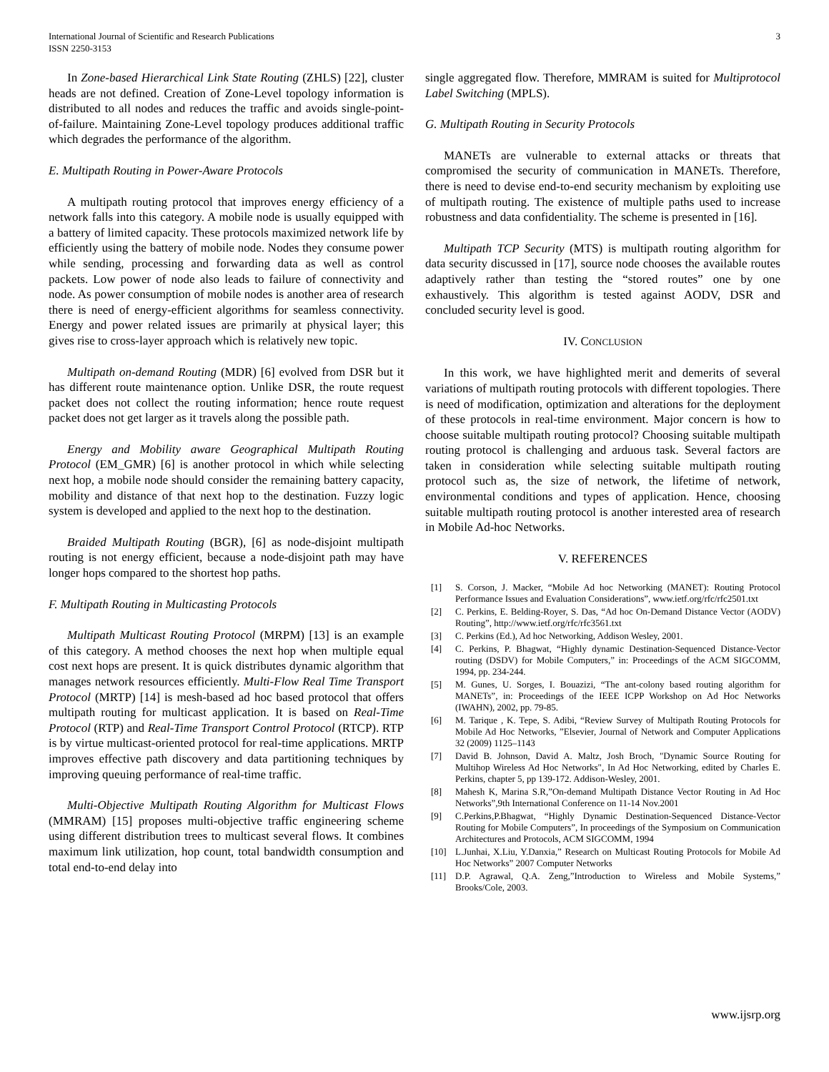International Journal of Scientific and Research Publications
ISSN 2250-3153
3
In Zone-based Hierarchical Link State Routing (ZHLS) [22], cluster heads are not defined. Creation of Zone-Level topology information is distributed to all nodes and reduces the traffic and avoids single-point-of-failure. Maintaining Zone-Level topology produces additional traffic which degrades the performance of the algorithm.
E. Multipath Routing in Power-Aware Protocols
A multipath routing protocol that improves energy efficiency of a network falls into this category. A mobile node is usually equipped with a battery of limited capacity. These protocols maximized network life by efficiently using the battery of mobile node. Nodes they consume power while sending, processing and forwarding data as well as control packets. Low power of node also leads to failure of connectivity and node. As power consumption of mobile nodes is another area of research there is need of energy-efficient algorithms for seamless connectivity. Energy and power related issues are primarily at physical layer; this gives rise to cross-layer approach which is relatively new topic.
Multipath on-demand Routing (MDR) [6] evolved from DSR but it has different route maintenance option. Unlike DSR, the route request packet does not collect the routing information; hence route request packet does not get larger as it travels along the possible path.
Energy and Mobility aware Geographical Multipath Routing Protocol (EM_GMR) [6] is another protocol in which while selecting next hop, a mobile node should consider the remaining battery capacity, mobility and distance of that next hop to the destination. Fuzzy logic system is developed and applied to the next hop to the destination.
Braided Multipath Routing (BGR), [6] as node-disjoint multipath routing is not energy efficient, because a node-disjoint path may have longer hops compared to the shortest hop paths.
F. Multipath Routing in Multicasting Protocols
Multipath Multicast Routing Protocol (MRPM) [13] is an example of this category. A method chooses the next hop when multiple equal cost next hops are present. It is quick distributes dynamic algorithm that manages network resources efficiently. Multi-Flow Real Time Transport Protocol (MRTP) [14] is mesh-based ad hoc based protocol that offers multipath routing for multicast application. It is based on Real-Time Protocol (RTP) and Real-Time Transport Control Protocol (RTCP). RTP is by virtue multicast-oriented protocol for real-time applications. MRTP improves effective path discovery and data partitioning techniques by improving queuing performance of real-time traffic.
Multi-Objective Multipath Routing Algorithm for Multicast Flows (MMRAM) [15] proposes multi-objective traffic engineering scheme using different distribution trees to multicast several flows. It combines maximum link utilization, hop count, total bandwidth consumption and total end-to-end delay into
single aggregated flow. Therefore, MMRAM is suited for Multiprotocol Label Switching (MPLS).
G. Multipath Routing in Security Protocols
MANETs are vulnerable to external attacks or threats that compromised the security of communication in MANETs. Therefore, there is need to devise end-to-end security mechanism by exploiting use of multipath routing. The existence of multiple paths used to increase robustness and data confidentiality. The scheme is presented in [16].
Multipath TCP Security (MTS) is multipath routing algorithm for data security discussed in [17], source node chooses the available routes adaptively rather than testing the “stored routes” one by one exhaustively. This algorithm is tested against AODV, DSR and concluded security level is good.
IV. CONCLUSION
In this work, we have highlighted merit and demerits of several variations of multipath routing protocols with different topologies. There is need of modification, optimization and alterations for the deployment of these protocols in real-time environment. Major concern is how to choose suitable multipath routing protocol? Choosing suitable multipath routing protocol is challenging and arduous task. Several factors are taken in consideration while selecting suitable multipath routing protocol such as, the size of network, the lifetime of network, environmental conditions and types of application. Hence, choosing suitable multipath routing protocol is another interested area of research in Mobile Ad-hoc Networks.
V. REFERENCES
[1] S. Corson, J. Macker, “Mobile Ad hoc Networking (MANET): Routing Protocol Performance Issues and Evaluation Considerations”, www.ietf.org/rfc/rfc2501.txt
[2] C. Perkins, E. Belding-Royer, S. Das, “Ad hoc On-Demand Distance Vector (AODV) Routing”, http://www.ietf.org/rfc/rfc3561.txt
[3] C. Perkins (Ed.), Ad hoc Networking, Addison Wesley, 2001.
[4] C. Perkins, P. Bhagwat, “Highly dynamic Destination-Sequenced Distance-Vector routing (DSDV) for Mobile Computers,” in: Proceedings of the ACM SIGCOMM, 1994, pp. 234-244.
[5] M. Gunes, U. Sorges, I. Bouazizi, “The ant-colony based routing algorithm for MANETs”, in: Proceedings of the IEEE ICPP Workshop on Ad Hoc Networks (IWAHN), 2002, pp. 79-85.
[6] M. Tarique , K. Tepe, S. Adibi, “Review Survey of Multipath Routing Protocols for Mobile Ad Hoc Networks, ”Elsevier, Journal of Network and Computer Applications 32 (2009) 1125–1143
[7] David B. Johnson, David A. Maltz, Josh Broch, "Dynamic Source Routing for Multihop Wireless Ad Hoc Networks", In Ad Hoc Networking, edited by Charles E. Perkins, chapter 5, pp 139-172. Addison-Wesley, 2001.
[8] Mahesh K, Marina S.R,”On-demand Multipath Distance Vector Routing in Ad Hoc Networks”,9th International Conference on 11-14 Nov.2001
[9] C.Perkins,P.Bhagwat, “Highly Dynamic Destination-Sequenced Distance-Vector Routing for Mobile Computers”, In proceedings of the Symposium on Communication Architectures and Protocols, ACM SIGCOMM, 1994
[10] L.Junhai, X.Liu, Y.Danxia,” Research on Multicast Routing Protocols for Mobile Ad Hoc Networks” 2007 Computer Networks
[11] D.P. Agrawal, Q.A. Zeng,”Introduction to Wireless and Mobile Systems,” Brooks/Cole, 2003.
www.ijsrp.org